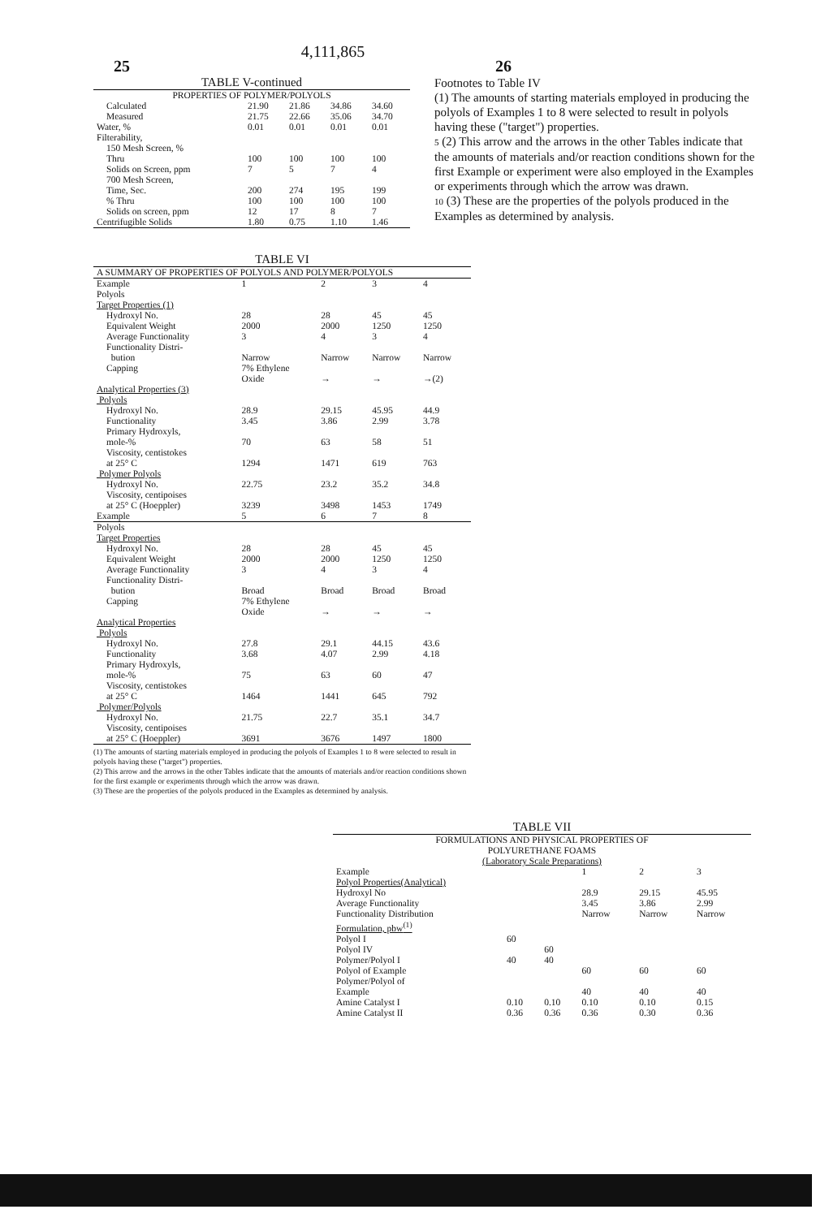25
4,111,865
26
TABLE V-continued
| PROPERTIES OF POLYMER/POLYOLS | | | | |
| --- | --- | --- | --- | --- |
| Calculated | 21.90 | 21.86 | 34.86 | 34.60 |
| Measured | 21.75 | 22.66 | 35.06 | 34.70 |
| Water, % | 0.01 | 0.01 | 0.01 | 0.01 |
| Filterability, | | | | |
| 150 Mesh Screen, % | | | | |
| Thru | 100 | 100 | 100 | 100 |
| Solids on Screen, ppm | 7 | 5 | 7 | 4 |
| 700 Mesh Screen, | | | | |
| Time, Sec. | 200 | 274 | 195 | 199 |
| % Thru | 100 | 100 | 100 | 100 |
| Solids on screen, ppm | 12 | 17 | 8 | 7 |
| Centrifugible Solids | 1.80 | 0.75 | 1.10 | 1.46 |
Footnotes to Table IV
(1) The amounts of starting materials employed in producing the polyols of Examples 1 to 8 were selected to result in polyols having these ("target") properties.
5 (2) This arrow and the arrows in the other Tables indicate that the amounts of materials and/or reaction conditions shown for the first Example or experiment were also employed in the Examples or experiments through which the arrow was drawn.
10 (3) These are the properties of the polyols produced in the Examples as determined by analysis.
TABLE VI
| A SUMMARY OF PROPERTIES OF POLYOLS AND POLYMER/POLYOLS | | | | |
| --- | --- | --- | --- | --- |
| Example | 1 | 2 | 3 | 4 |
| Polyols | | | | |
| Target Properties (1) | | | | |
| Hydroxyl No. | 28 | 28 | 45 | 45 |
| Equivalent Weight | 2000 | 2000 | 1250 | 1250 |
| Average Functionality | 3 | 4 | 3 | 4 |
| Functionality Distri- bution | Narrow | Narrow | Narrow | Narrow |
| Capping | 7% Ethylene Oxide | → | → | →(2) |
| Analytical Properties (3) | | | | |
| Polyols | | | | |
| Hydroxyl No. | 28.9 | 29.15 | 45.95 | 44.9 |
| Functionality | 3.45 | 3.86 | 2.99 | 3.78 |
| Primary Hydroxyls, mole-% | 70 | 63 | 58 | 51 |
| Viscosity, centistokes at 25° C | 1294 | 1471 | 619 | 763 |
| Polymer Polyols | | | | |
| Hydroxyl No. | 22.75 | 23.2 | 35.2 | 34.8 |
| Viscosity, centipoises at 25° C (Hoeppler) | 3239 | 3498 | 1453 | 1749 |
| Example | 5 | 6 | 7 | 8 |
| Polyols | | | | |
| Target Properties | | | | |
| Hydroxyl No. | 28 | 28 | 45 | 45 |
| Equivalent Weight | 2000 | 2000 | 1250 | 1250 |
| Average Functionality | 3 | 4 | 3 | 4 |
| Functionality Distri- bution | Broad | Broad | Broad | Broad |
| Capping | 7% Ethylene Oxide | → | → | → |
| Analytical Properties | | | | |
| Polyols | | | | |
| Hydroxyl No. | 27.8 | 29.1 | 44.15 | 43.6 |
| Functionality | 3.68 | 4.07 | 2.99 | 4.18 |
| Primary Hydroxyls, mole-% | 75 | 63 | 60 | 47 |
| Viscosity, centistokes at 25° C | 1464 | 1441 | 645 | 792 |
| Polymer/Polyols | | | | |
| Hydroxyl No. | 21.75 | 22.7 | 35.1 | 34.7 |
| Viscosity, centipoises at 25° C (Hoeppler) | 3691 | 3676 | 1497 | 1800 |
(1) The amounts of starting materials employed in producing the polyols of Examples 1 to 8 were selected to result in polyols having these ("target") properties.
(2) This arrow and the arrows in the other Tables indicate that the amounts of materials and/or reaction conditions shown for the first example or experiments through which the arrow was drawn.
(3) These are the properties of the polyols produced in the Examples as determined by analysis.
TABLE VII
| FORMULATIONS AND PHYSICAL PROPERTIES OF POLYURETHANE FOAMS (Laboratory Scale Preparations) | | | | | |
| --- | --- | --- | --- | --- | --- |
| Example | | | 1 | 2 | 3 |
| Polyol Properties(Analytical) | | | | | |
| Hydroxyl No | | | 28.9 | 29.15 | 45.95 |
| Average Functionality | | | 3.45 | 3.86 | 2.99 |
| Functionality Distribution | | | Narrow | Narrow | Narrow |
| Formulation, pbw<sup>(1)</sup> | | | | | |
| Polyol I | 60 | | | | |
| Polyol IV | | 60 | | | |
| Polymer/Polyol I | 40 | 40 | | | |
| Polyol of Example | | | 60 | 60 | 60 |
| Polymer/Polyol of Example | | | 40 | 40 | 40 |
| Amine Catalyst I | 0.10 | 0.10 | 0.10 | 0.10 | 0.15 |
| Amine Catalyst II | 0.36 | 0.36 | 0.36 | 0.30 | 0.36 |